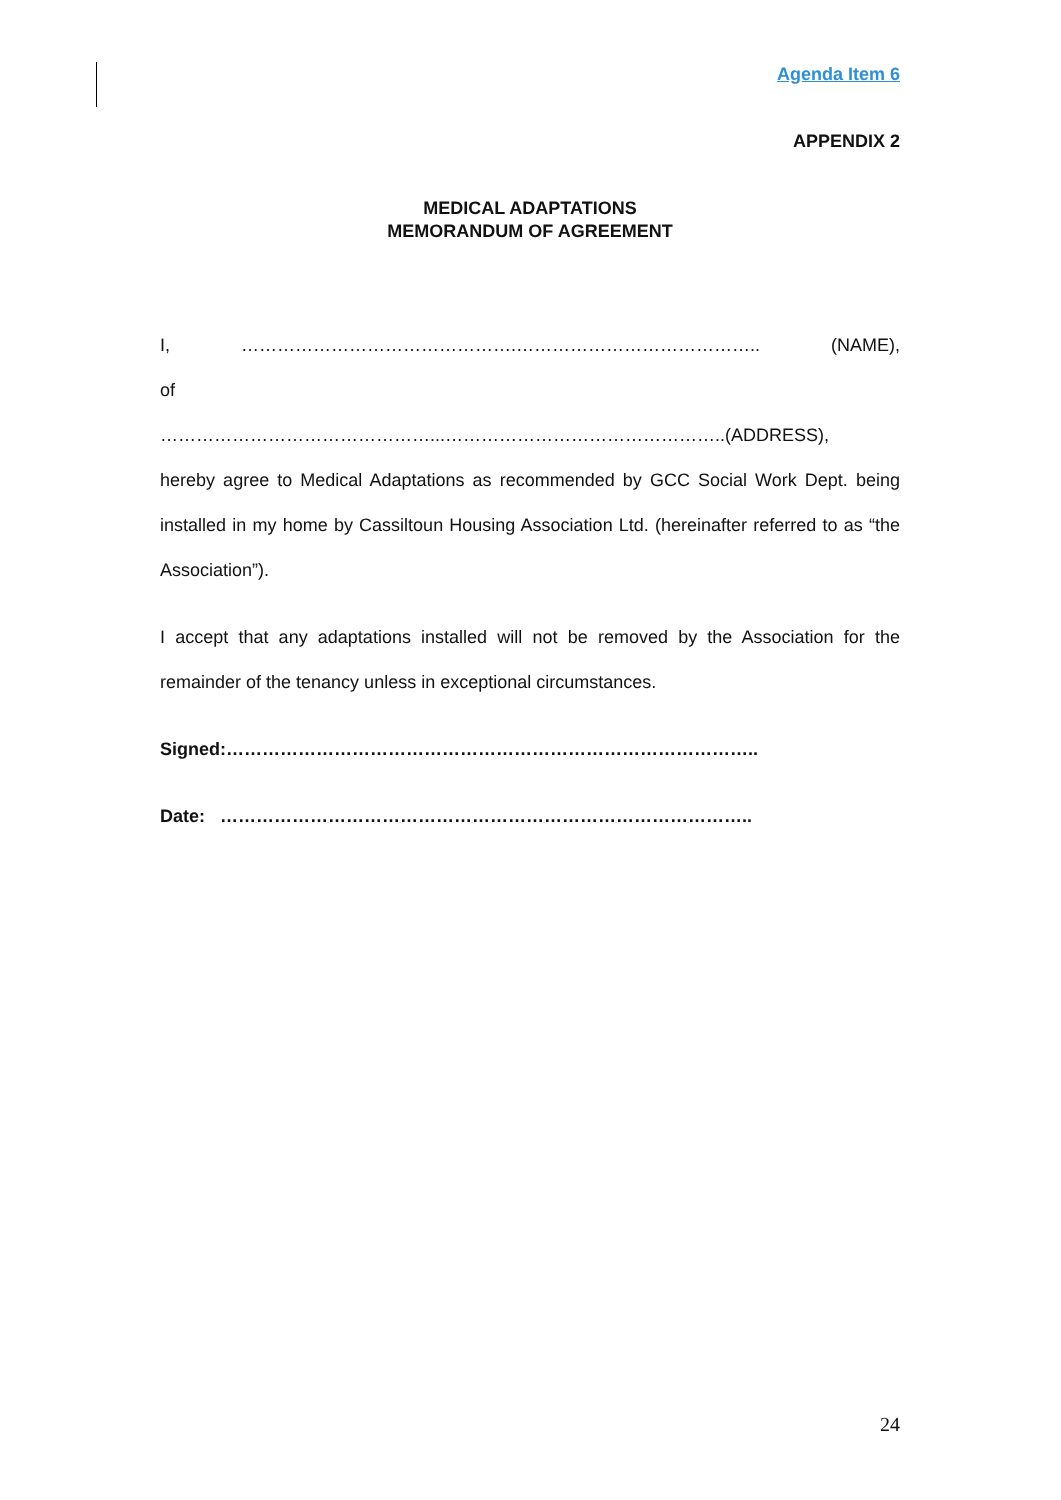Agenda Item 6
APPENDIX 2
MEDICAL ADAPTATIONS
MEMORANDUM OF AGREEMENT
I, ……………………………………….………………………………….. (NAME),
of
………………………………………...………………………………………..(ADDRESS),
hereby agree to Medical Adaptations as recommended by GCC Social Work Dept. being installed in my home by Cassiltoun Housing Association Ltd. (hereinafter referred to as “the Association”).
I accept that any adaptations installed will not be removed by the Association for the remainder of the tenancy unless in exceptional circumstances.
Signed:……………………………………………………………………………..
Date: ……………………………………………………………………………..
24